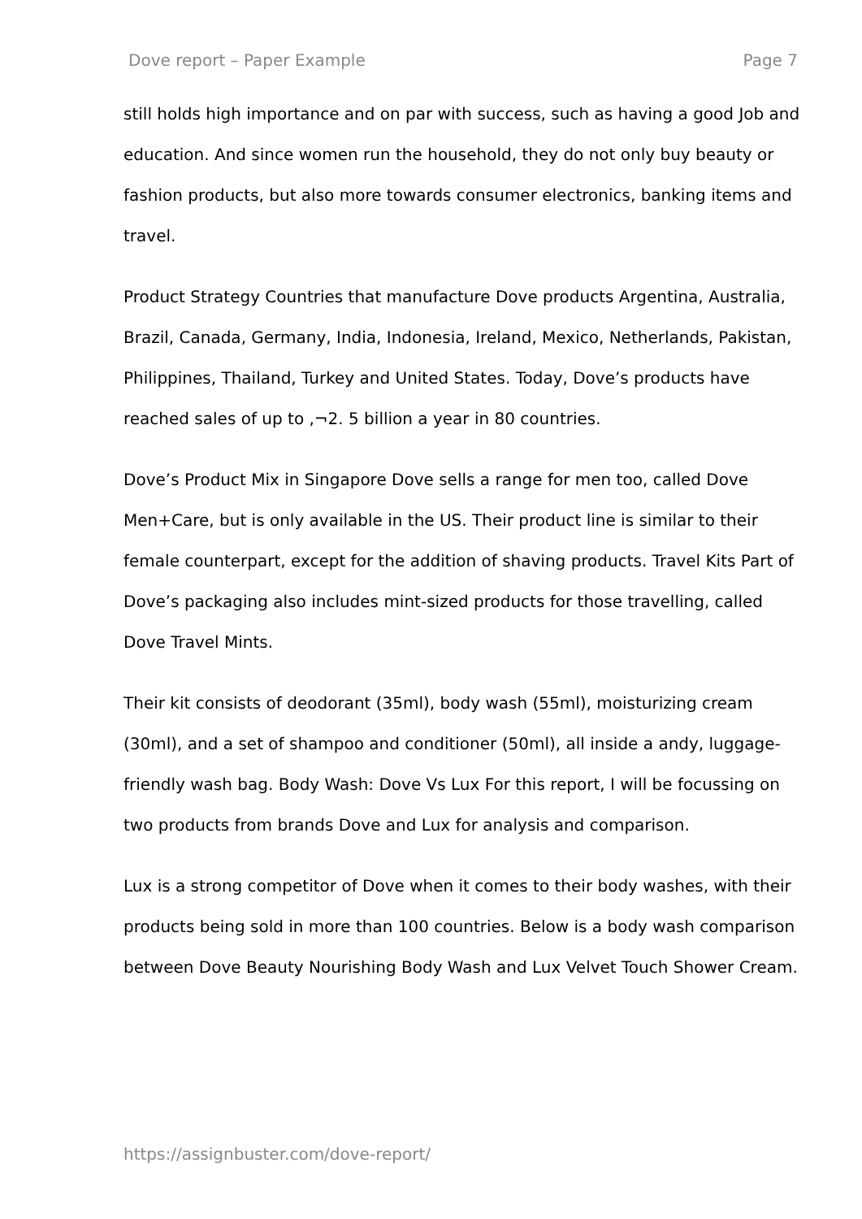Dove report – Paper Example Page 7
still holds high importance and on par with success, such as having a good Job and education. And since women run the household, they do not only buy beauty or fashion products, but also more towards consumer electronics, banking items and travel.
Product Strategy Countries that manufacture Dove products Argentina, Australia, Brazil, Canada, Germany, India, Indonesia, Ireland, Mexico, Netherlands, Pakistan, Philippines, Thailand, Turkey and United States. Today, Dove’s products have reached sales of up to ,¬2. 5 billion a year in 80 countries.
Dove’s Product Mix in Singapore Dove sells a range for men too, called Dove Men+Care, but is only available in the US. Their product line is similar to their female counterpart, except for the addition of shaving products. Travel Kits Part of Dove’s packaging also includes mint-sized products for those travelling, called Dove Travel Mints.
Their kit consists of deodorant (35ml), body wash (55ml), moisturizing cream (30ml), and a set of shampoo and conditioner (50ml), all inside a andy, luggage-friendly wash bag. Body Wash: Dove Vs Lux For this report, I will be focussing on two products from brands Dove and Lux for analysis and comparison.
Lux is a strong competitor of Dove when it comes to their body washes, with their products being sold in more than 100 countries. Below is a body wash comparison between Dove Beauty Nourishing Body Wash and Lux Velvet Touch Shower Cream.
https://assignbuster.com/dove-report/